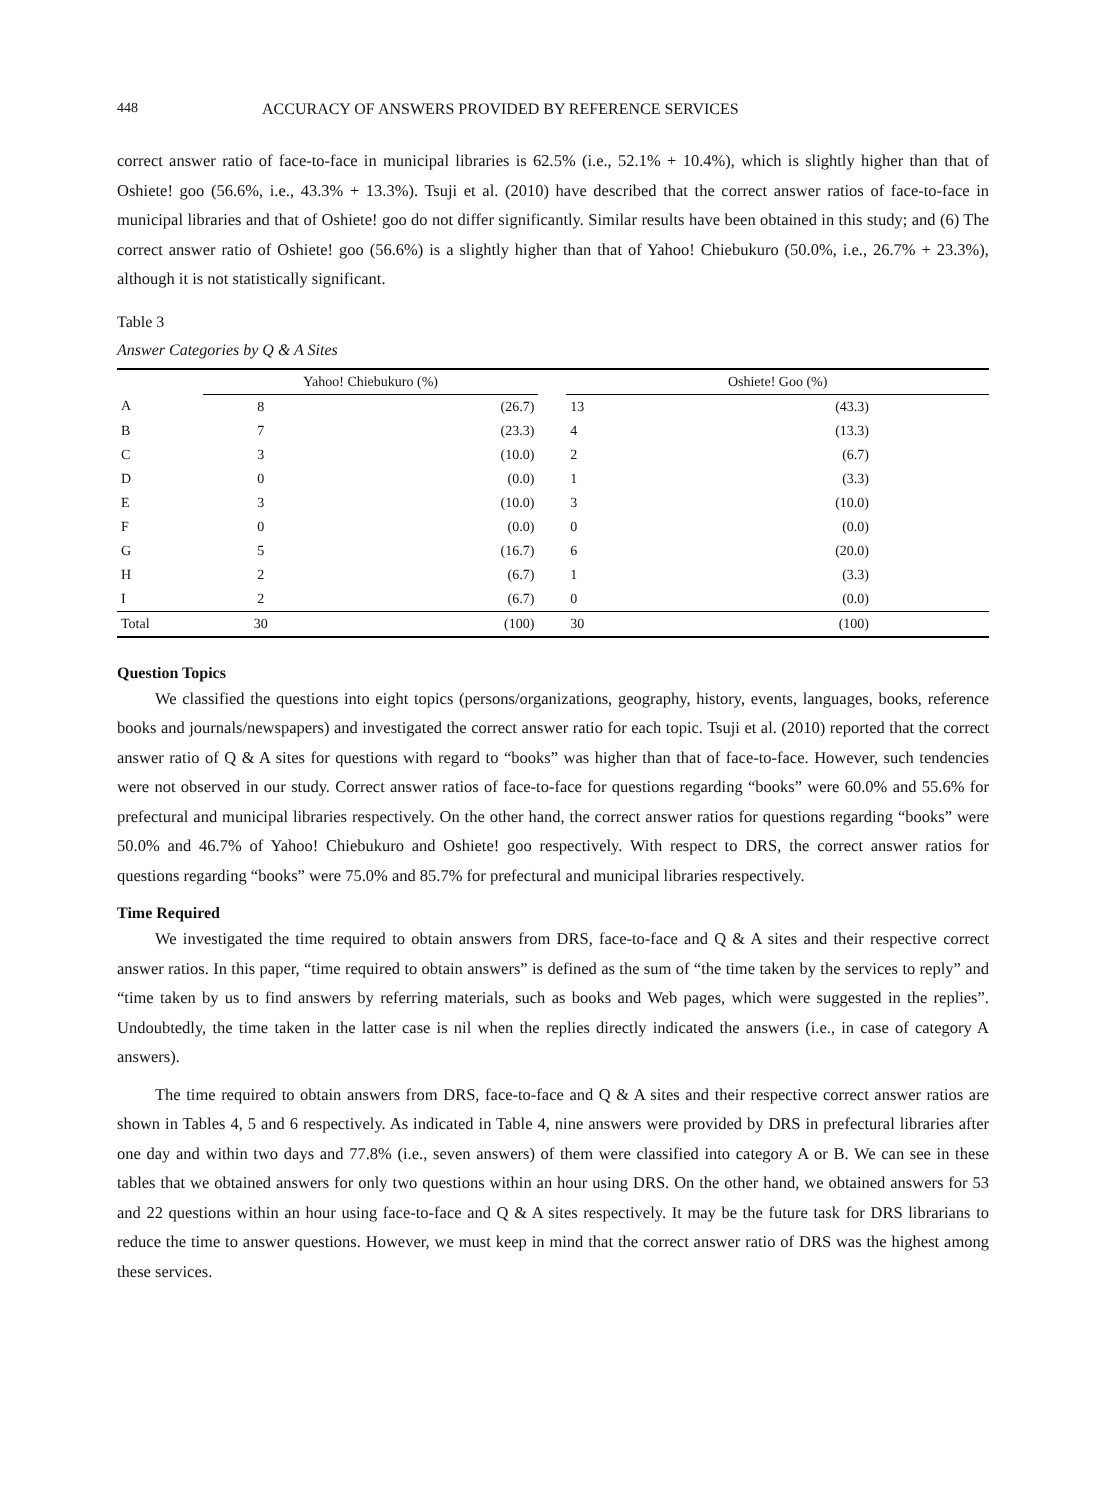448 ACCURACY OF ANSWERS PROVIDED BY REFERENCE SERVICES
correct answer ratio of face-to-face in municipal libraries is 62.5% (i.e., 52.1% + 10.4%), which is slightly higher than that of Oshiete! goo (56.6%, i.e., 43.3% + 13.3%). Tsuji et al. (2010) have described that the correct answer ratios of face-to-face in municipal libraries and that of Oshiete! goo do not differ significantly. Similar results have been obtained in this study; and (6) The correct answer ratio of Oshiete! goo (56.6%) is a slightly higher than that of Yahoo! Chiebukuro (50.0%, i.e., 26.7% + 23.3%), although it is not statistically significant.
Table 3
Answer Categories by Q & A Sites
| | Yahoo! Chiebukuro (%) | | | Oshiete! Goo (%) | |
| --- | --- | --- | --- | --- | --- |
| A | 8 | (26.7) | | 13 | (43.3) |
| B | 7 | (23.3) | | 4 | (13.3) |
| C | 3 | (10.0) | | 2 | (6.7) |
| D | 0 | (0.0) | | 1 | (3.3) |
| E | 3 | (10.0) | | 3 | (10.0) |
| F | 0 | (0.0) | | 0 | (0.0) |
| G | 5 | (16.7) | | 6 | (20.0) |
| H | 2 | (6.7) | | 1 | (3.3) |
| I | 2 | (6.7) | | 0 | (0.0) |
| Total | 30 | (100) | | 30 | (100) |
Question Topics
We classified the questions into eight topics (persons/organizations, geography, history, events, languages, books, reference books and journals/newspapers) and investigated the correct answer ratio for each topic. Tsuji et al. (2010) reported that the correct answer ratio of Q & A sites for questions with regard to “books” was higher than that of face-to-face. However, such tendencies were not observed in our study. Correct answer ratios of face-to-face for questions regarding “books” were 60.0% and 55.6% for prefectural and municipal libraries respectively. On the other hand, the correct answer ratios for questions regarding “books” were 50.0% and 46.7% of Yahoo! Chiebukuro and Oshiete! goo respectively. With respect to DRS, the correct answer ratios for questions regarding “books” were 75.0% and 85.7% for prefectural and municipal libraries respectively.
Time Required
We investigated the time required to obtain answers from DRS, face-to-face and Q & A sites and their respective correct answer ratios. In this paper, “time required to obtain answers” is defined as the sum of “the time taken by the services to reply” and “time taken by us to find answers by referring materials, such as books and Web pages, which were suggested in the replies”. Undoubtedly, the time taken in the latter case is nil when the replies directly indicated the answers (i.e., in case of category A answers).
The time required to obtain answers from DRS, face-to-face and Q & A sites and their respective correct answer ratios are shown in Tables 4, 5 and 6 respectively. As indicated in Table 4, nine answers were provided by DRS in prefectural libraries after one day and within two days and 77.8% (i.e., seven answers) of them were classified into category A or B. We can see in these tables that we obtained answers for only two questions within an hour using DRS. On the other hand, we obtained answers for 53 and 22 questions within an hour using face-to-face and Q & A sites respectively. It may be the future task for DRS librarians to reduce the time to answer questions. However, we must keep in mind that the correct answer ratio of DRS was the highest among these services.